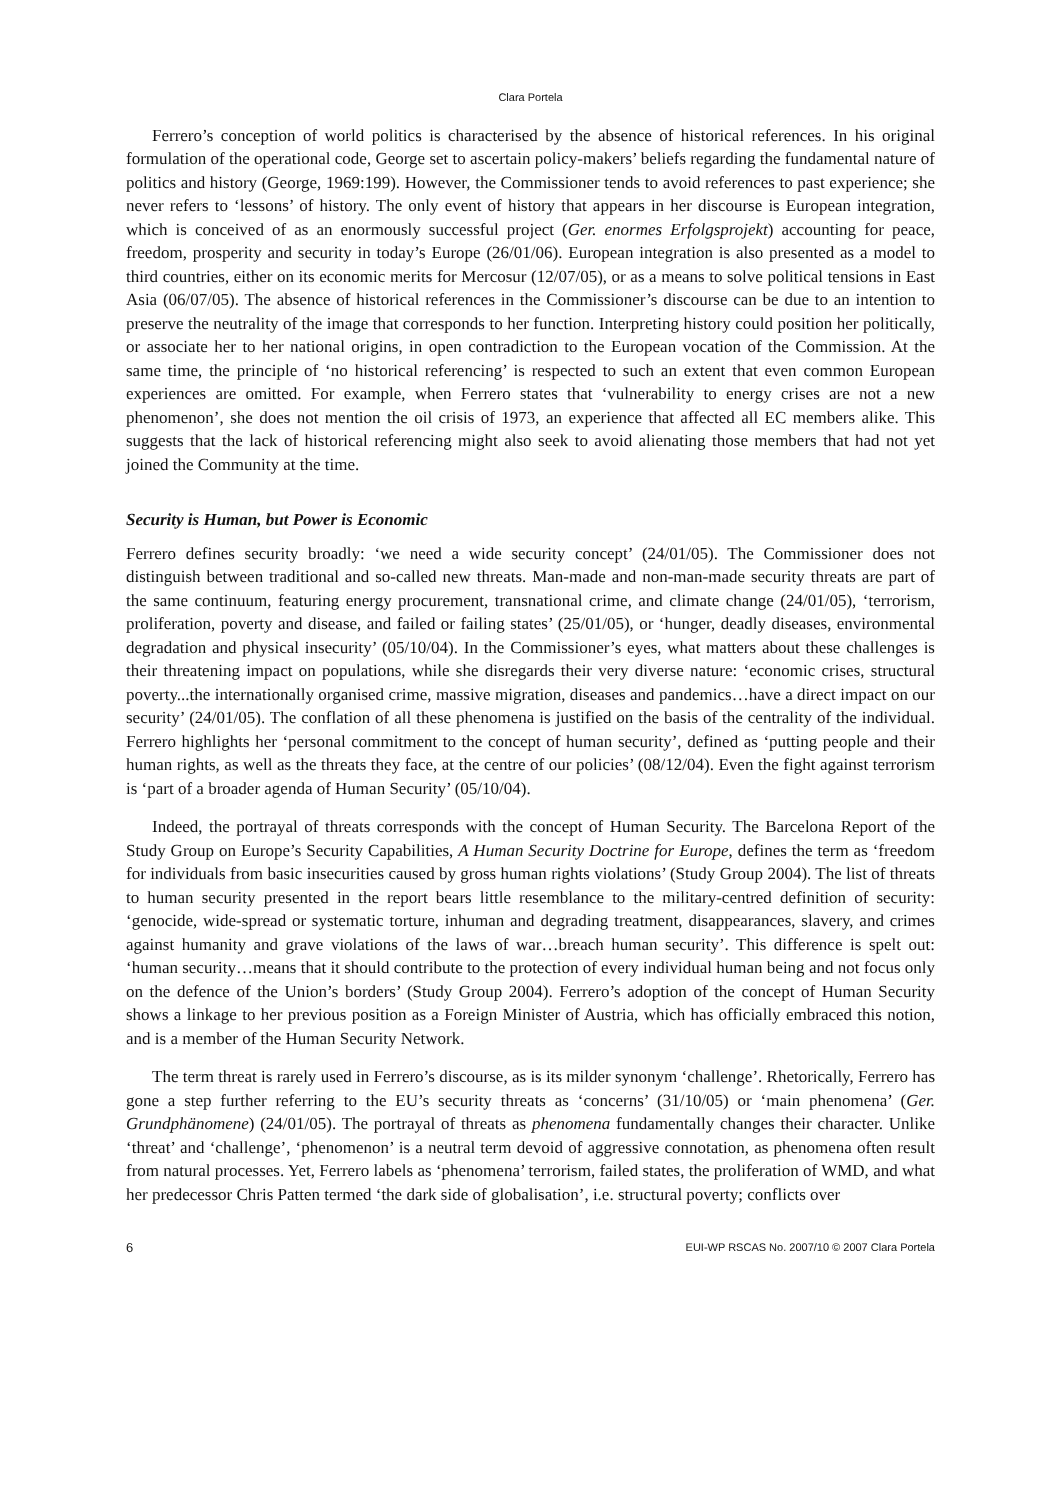Clara Portela
Ferrero’s conception of world politics is characterised by the absence of historical references. In his original formulation of the operational code, George set to ascertain policy-makers’ beliefs regarding the fundamental nature of politics and history (George, 1969:199). However, the Commissioner tends to avoid references to past experience; she never refers to ‘lessons’ of history. The only event of history that appears in her discourse is European integration, which is conceived of as an enormously successful project (Ger. enormes Erfolgsprojekt) accounting for peace, freedom, prosperity and security in today’s Europe (26/01/06). European integration is also presented as a model to third countries, either on its economic merits for Mercosur (12/07/05), or as a means to solve political tensions in East Asia (06/07/05). The absence of historical references in the Commissioner’s discourse can be due to an intention to preserve the neutrality of the image that corresponds to her function. Interpreting history could position her politically, or associate her to her national origins, in open contradiction to the European vocation of the Commission. At the same time, the principle of ‘no historical referencing’ is respected to such an extent that even common European experiences are omitted. For example, when Ferrero states that ‘vulnerability to energy crises are not a new phenomenon’, she does not mention the oil crisis of 1973, an experience that affected all EC members alike. This suggests that the lack of historical referencing might also seek to avoid alienating those members that had not yet joined the Community at the time.
Security is Human, but Power is Economic
Ferrero defines security broadly: ‘we need a wide security concept’ (24/01/05). The Commissioner does not distinguish between traditional and so-called new threats. Man-made and non-man-made security threats are part of the same continuum, featuring energy procurement, transnational crime, and climate change (24/01/05), ‘terrorism, proliferation, poverty and disease, and failed or failing states’ (25/01/05), or ‘hunger, deadly diseases, environmental degradation and physical insecurity’ (05/10/04). In the Commissioner’s eyes, what matters about these challenges is their threatening impact on populations, while she disregards their very diverse nature: ‘economic crises, structural poverty...the internationally organised crime, massive migration, diseases and pandemics…have a direct impact on our security’ (24/01/05). The conflation of all these phenomena is justified on the basis of the centrality of the individual. Ferrero highlights her ‘personal commitment to the concept of human security’, defined as ‘putting people and their human rights, as well as the threats they face, at the centre of our policies’ (08/12/04). Even the fight against terrorism is ‘part of a broader agenda of Human Security’ (05/10/04).
Indeed, the portrayal of threats corresponds with the concept of Human Security. The Barcelona Report of the Study Group on Europe’s Security Capabilities, A Human Security Doctrine for Europe, defines the term as ‘freedom for individuals from basic insecurities caused by gross human rights violations’ (Study Group 2004). The list of threats to human security presented in the report bears little resemblance to the military-centred definition of security: ‘genocide, wide-spread or systematic torture, inhuman and degrading treatment, disappearances, slavery, and crimes against humanity and grave violations of the laws of war…breach human security’. This difference is spelt out: ‘human security…means that it should contribute to the protection of every individual human being and not focus only on the defence of the Union’s borders’ (Study Group 2004). Ferrero’s adoption of the concept of Human Security shows a linkage to her previous position as a Foreign Minister of Austria, which has officially embraced this notion, and is a member of the Human Security Network.
The term threat is rarely used in Ferrero’s discourse, as is its milder synonym ‘challenge’. Rhetorically, Ferrero has gone a step further referring to the EU’s security threats as ‘concerns’ (31/10/05) or ‘main phenomena’ (Ger. Grundphänomene) (24/01/05). The portrayal of threats as phenomena fundamentally changes their character. Unlike ‘threat’ and ‘challenge’, ‘phenomenon’ is a neutral term devoid of aggressive connotation, as phenomena often result from natural processes. Yet, Ferrero labels as ‘phenomena’ terrorism, failed states, the proliferation of WMD, and what her predecessor Chris Patten termed ‘the dark side of globalisation’, i.e. structural poverty; conflicts over
6 EUI-WP RSCAS No. 2007/10 © 2007 Clara Portela